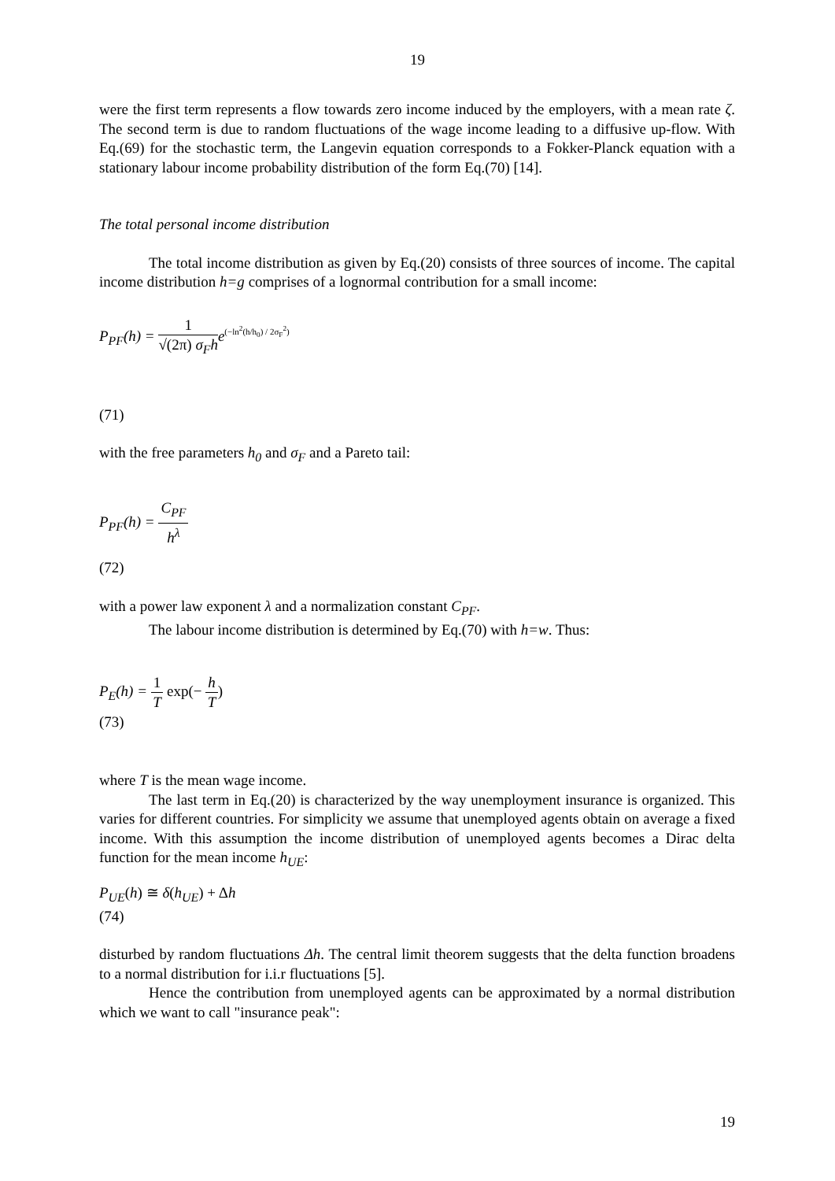19
were the first term represents a flow towards zero income induced by the employers, with a mean rate ζ. The second term is due to random fluctuations of the wage income leading to a diffusive up-flow. With Eq.(69) for the stochastic term, the Langevin equation corresponds to a Fokker-Planck equation with a stationary labour income probability distribution of the form Eq.(70) [14].
The total personal income distribution
The total income distribution as given by Eq.(20) consists of three sources of income. The capital income distribution h=g comprises of a lognormal contribution for a small income:
P<sub>PF</sub>(h) = 1 √(2π) σ<sub>F</sub>h e<sup>(−ln<sup>2</sup>(h/h<sub>0</sub>) / 2σ<sub>F</sub><sup>2</sup>)</sup>
(71)
with the free parameters h<sub>0</sub> and σ<sub>F</sub> and a Pareto tail:
P<sub>PF</sub>(h) = C<sub>PF</sub> h<sup>λ</sup>
(72)
with a power law exponent λ and a normalization constant C<sub>PF</sub>.
The labour income distribution is determined by Eq.(70) with h=w. Thus:
P<sub>E</sub>(h) = 1 T exp(− h T)
(73)
where T is the mean wage income.
The last term in Eq.(20) is characterized by the way unemployment insurance is organized. This varies for different countries. For simplicity we assume that unemployed agents obtain on average a fixed income. With this assumption the income distribution of unemployed agents becomes a Dirac delta function for the mean income h<sub>UE</sub>:
P<sub>UE</sub>(h) ≅ δ(h<sub>UE</sub>) + Δh
(74)
disturbed by random fluctuations Δh. The central limit theorem suggests that the delta function broadens to a normal distribution for i.i.r fluctuations [5].
Hence the contribution from unemployed agents can be approximated by a normal distribution which we want to call "insurance peak":
19